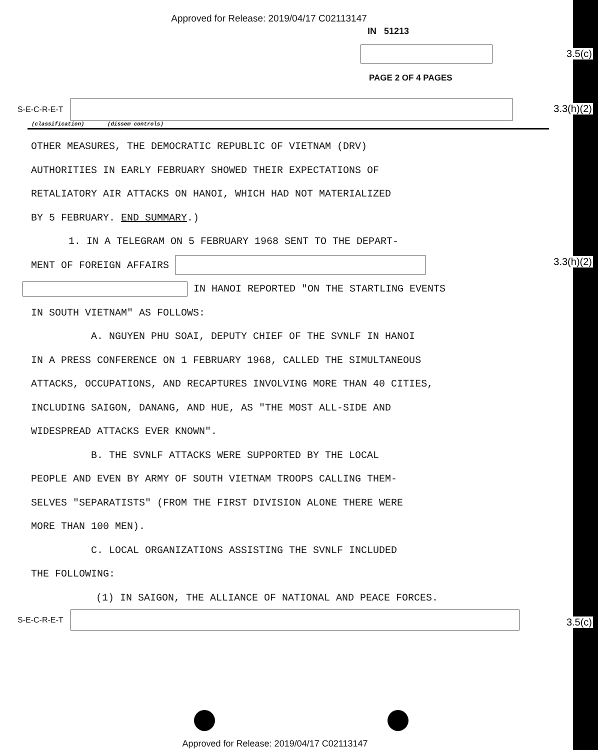Approved for Release: 2019/04/17 C02113147
IN 51213
3.5(c)
PAGE 2 OF 4 PAGES
S-E-C-R-E-T
3.3(h)(2)
(classification) (dissem controls)
OTHER MEASURES, THE DEMOCRATIC REPUBLIC OF VIETNAM (DRV)
AUTHORITIES IN EARLY FEBRUARY SHOWED THEIR EXPECTATIONS OF
RETALIATORY AIR ATTACKS ON HANOI, WHICH HAD NOT MATERIALIZED
BY 5 FEBRUARY. END SUMMARY.)
1. IN A TELEGRAM ON 5 FEBRUARY 1968 SENT TO THE DEPART-
MENT OF FOREIGN AFFAIRS
IN HANOI REPORTED "ON THE STARTLING EVENTS
IN SOUTH VIETNAM" AS FOLLOWS:
A. NGUYEN PHU SOAI, DEPUTY CHIEF OF THE SVNLF IN HANOI
IN A PRESS CONFERENCE ON 1 FEBRUARY 1968, CALLED THE SIMULTANEOUS
ATTACKS, OCCUPATIONS, AND RECAPTURES INVOLVING MORE THAN 40 CITIES,
INCLUDING SAIGON, DANANG, AND HUE, AS "THE MOST ALL-SIDE AND
WIDESPREAD ATTACKS EVER KNOWN".
B. THE SVNLF ATTACKS WERE SUPPORTED BY THE LOCAL
PEOPLE AND EVEN BY ARMY OF SOUTH VIETNAM TROOPS CALLING THEM-
SELVES "SEPARATISTS" (FROM THE FIRST DIVISION ALONE THERE WERE
MORE THAN 100 MEN).
C. LOCAL ORGANIZATIONS ASSISTING THE SVNLF INCLUDED
THE FOLLOWING:
(1) IN SAIGON, THE ALLIANCE OF NATIONAL AND PEACE FORCES.
3.3(h)(2)
S-E-C-R-E-T
3.5(c)
Approved for Release: 2019/04/17 C02113147